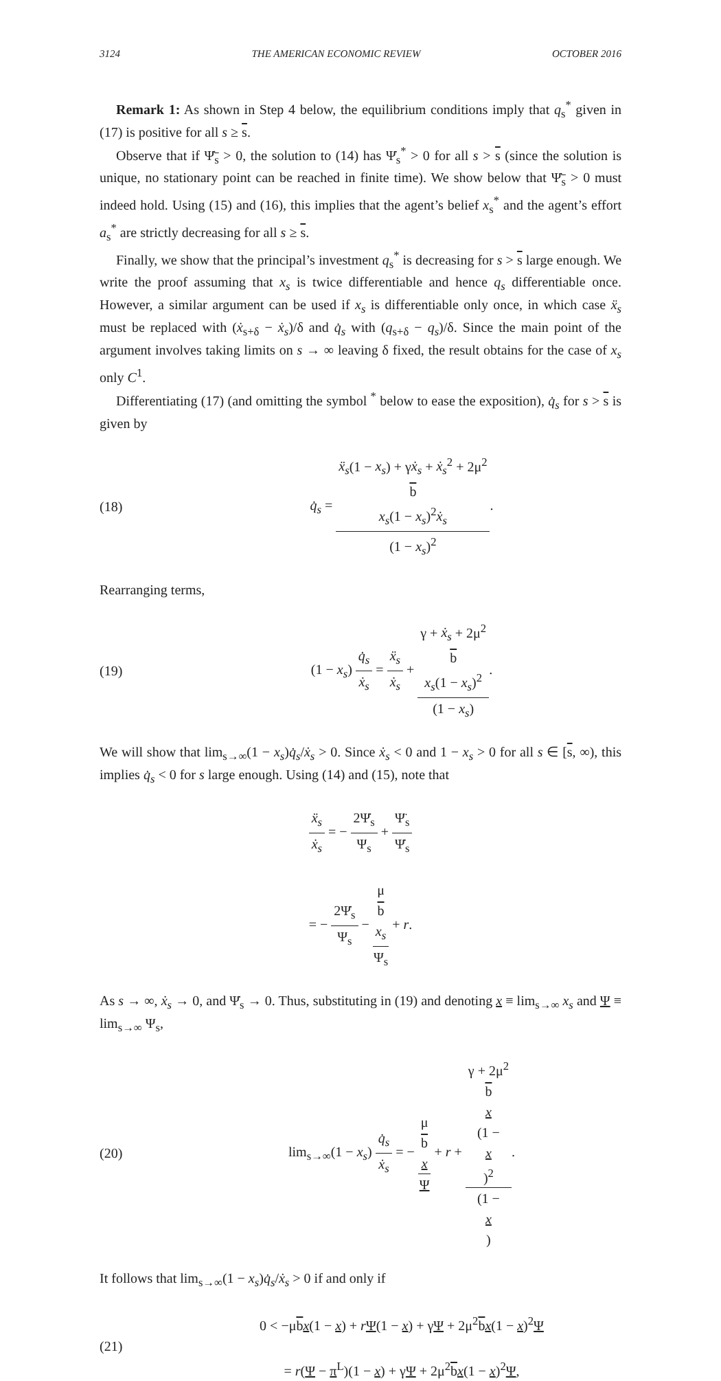3124 THE AMERICAN ECONOMIC REVIEW OCTOBER 2016
Remark 1: As shown in Step 4 below, the equilibrium conditions imply that q<sub>s</sub><sup>*</sup> given in (17) is positive for all s ≥ s.
Observe that if Ψ̇<sub>s</sub> > 0, the solution to (14) has Ψ̇<sub>s</sub><sup>*</sup> > 0 for all s > s (since the solution is unique, no stationary point can be reached in finite time). We show below that Ψ̇<sub>s</sub> > 0 must indeed hold. Using (15) and (16), this implies that the agent’s belief x<sub>s</sub><sup>*</sup> and the agent’s effort a<sub>s</sub><sup>*</sup> are strictly decreasing for all s ≥ s.
Finally, we show that the principal’s investment q<sub>s</sub><sup>*</sup> is decreasing for s > s large enough. We write the proof assuming that x<sub>s</sub> is twice differentiable and hence q<sub>s</sub> differentiable once. However, a similar argument can be used if x<sub>s</sub> is differentiable only once, in which case ẍ<sub>s</sub> must be replaced with (ẋ<sub>s+δ</sub> − ẋ<sub>s</sub>)/δ and q̇<sub>s</sub> with (q<sub>s+δ</sub> − q<sub>s</sub>)/δ. Since the main point of the argument involves taking limits on s → ∞ leaving δ fixed, the result obtains for the case of x<sub>s</sub> only C<sup>1</sup>.
Differentiating (17) (and omitting the symbol <sup>*</sup> below to ease the exposition), q̇<sub>s</sub> for s > s is given by
(18) q̇<sub>s</sub> = ẍ<sub>s</sub>(1 − x<sub>s</sub>) + γẋ<sub>s</sub> + ẋ<sub>s</sub><sup>2</sup> + 2μ<sup>2</sup>
b
x<sub>s</sub>(1 − x<sub>s</sub>)<sup>2</sup>ẋ<sub>s</sub> (1 − x<sub>s</sub>)<sup>2</sup>.
Rearranging terms,
(19) (1 − x<sub>s</sub>) q̇<sub>s</sub> ẋ<sub>s</sub> = ẍ<sub>s</sub> ẋ<sub>s</sub> + γ + ẋ<sub>s</sub> + 2μ<sup>2</sup>
b
x<sub>s</sub>(1 − x<sub>s</sub>)<sup>2</sup> (1 − x<sub>s</sub>).
We will show that lim<sub>s→∞</sub>(1 − x<sub>s</sub>)q̇<sub>s</sub>/ẋ<sub>s</sub> > 0. Since ẋ<sub>s</sub> < 0 and 1 − x<sub>s</sub> > 0 for all s ∈ [s, ∞), this implies q̇<sub>s</sub> < 0 for s large enough. Using (14) and (15), note that
ẍ<sub>s</sub> ẋ<sub>s</sub> = − 2Ψ̇<sub>s</sub> Ψ<sub>s</sub> + Ψ̈<sub>s</sub> Ψ̇<sub>s</sub>
= − 2Ψ̇<sub>s</sub> Ψ<sub>s</sub> − μ
b
x<sub>s</sub> Ψ<sub>s</sub> + r.
As s → ∞, ẋ<sub>s</sub> → 0, and Ψ̇<sub>s</sub> → 0. Thus, substituting in (19) and denoting x ≡ lim<sub>s→∞</sub> x<sub>s</sub> and Ψ ≡ lim<sub>s→∞</sub> Ψ<sub>s</sub>,
(20) lim<sub>s→∞</sub>(1 − x<sub>s</sub>) q̇<sub>s</sub> ẋ<sub>s</sub> = − μ
b
x Ψ + r + γ + 2μ<sup>2</sup>
b
x
(1 −
x)<sup>2</sup> (1 −
x).
It follows that lim<sub>s→∞</sub>(1 − x<sub>s</sub>)q̇<sub>s</sub>/ẋ<sub>s</sub> > 0 if and only if
(21) 0 < −μbx(1 − x) + rΨ(1 − x) + γΨ + 2μ<sup>2</sup>bx(1 − x)<sup>2</sup>Ψ
= r(Ψ − π<sup>L</sup>)(1 − x) + γΨ + 2μ<sup>2</sup>bx(1 − x)<sup>2</sup>Ψ,